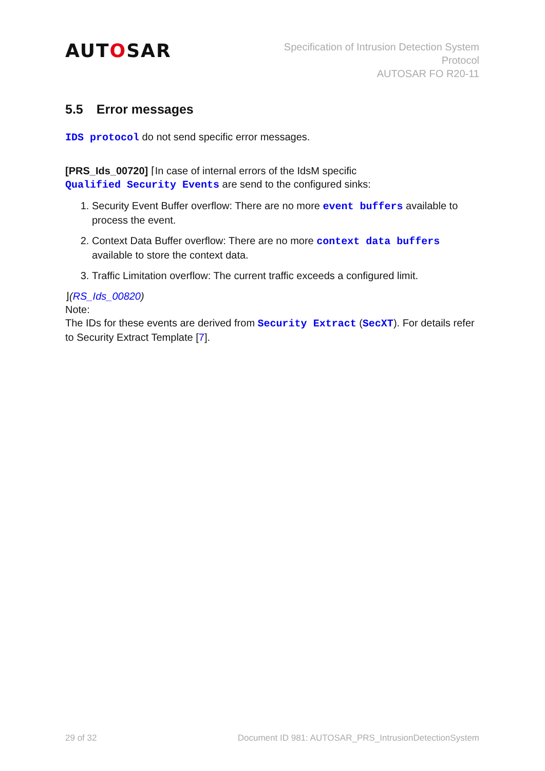AUTOSAR
Specification of Intrusion Detection System
Protocol
AUTOSAR FO R20-11
5.5 Error messages
IDS protocol do not send specific error messages.
[PRS_Ids_00720] ⌈In case of internal errors of the IdsM specific
Qualified Security Events are send to the configured sinks:
1. Security Event Buffer overflow: There are no more event buffers available to process the event.
2. Context Data Buffer overflow: There are no more context data buffers available to store the context data.
3. Traffic Limitation overflow: The current traffic exceeds a configured limit.
⌋(RS_Ids_00820)
Note:
The IDs for these events are derived from Security Extract (SecXT). For details refer to Security Extract Template [7].
29 of 32 Document ID 981: AUTOSAR_PRS_IntrusionDetectionSystem